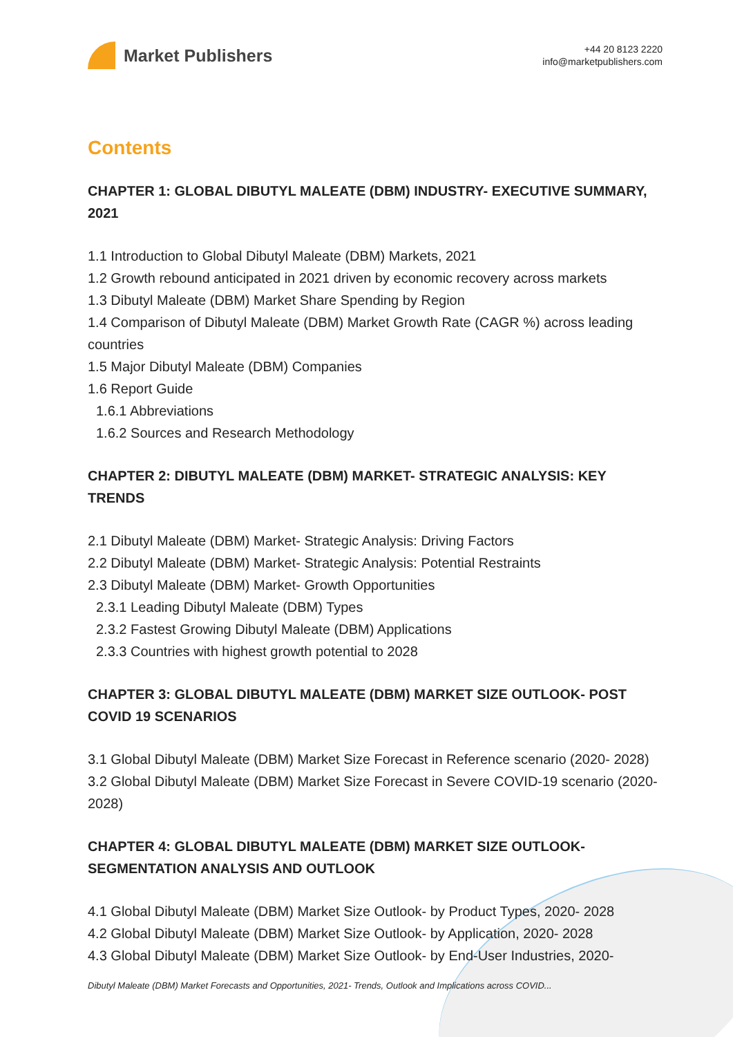Market Publishers
+44 20 8123 2220
info@marketpublishers.com
Contents
CHAPTER 1: GLOBAL DIBUTYL MALEATE (DBM) INDUSTRY- EXECUTIVE SUMMARY, 2021
1.1 Introduction to Global Dibutyl Maleate (DBM) Markets, 2021
1.2 Growth rebound anticipated in 2021 driven by economic recovery across markets
1.3 Dibutyl Maleate (DBM) Market Share Spending by Region
1.4 Comparison of Dibutyl Maleate (DBM) Market Growth Rate (CAGR %) across leading countries
1.5 Major Dibutyl Maleate (DBM) Companies
1.6 Report Guide
1.6.1 Abbreviations
1.6.2 Sources and Research Methodology
CHAPTER 2: DIBUTYL MALEATE (DBM) MARKET- STRATEGIC ANALYSIS: KEY TRENDS
2.1 Dibutyl Maleate (DBM) Market- Strategic Analysis: Driving Factors
2.2 Dibutyl Maleate (DBM) Market- Strategic Analysis: Potential Restraints
2.3 Dibutyl Maleate (DBM) Market- Growth Opportunities
2.3.1 Leading Dibutyl Maleate (DBM) Types
2.3.2 Fastest Growing Dibutyl Maleate (DBM) Applications
2.3.3 Countries with highest growth potential to 2028
CHAPTER 3: GLOBAL DIBUTYL MALEATE (DBM) MARKET SIZE OUTLOOK- POST COVID 19 SCENARIOS
3.1 Global Dibutyl Maleate (DBM) Market Size Forecast in Reference scenario (2020- 2028)
3.2 Global Dibutyl Maleate (DBM) Market Size Forecast in Severe COVID-19 scenario (2020- 2028)
CHAPTER 4: GLOBAL DIBUTYL MALEATE (DBM) MARKET SIZE OUTLOOK- SEGMENTATION ANALYSIS AND OUTLOOK
4.1 Global Dibutyl Maleate (DBM) Market Size Outlook- by Product Types, 2020- 2028
4.2 Global Dibutyl Maleate (DBM) Market Size Outlook- by Application, 2020- 2028
4.3 Global Dibutyl Maleate (DBM) Market Size Outlook- by End-User Industries, 2020-
Dibutyl Maleate (DBM) Market Forecasts and Opportunities, 2021- Trends, Outlook and Implications across COVID...